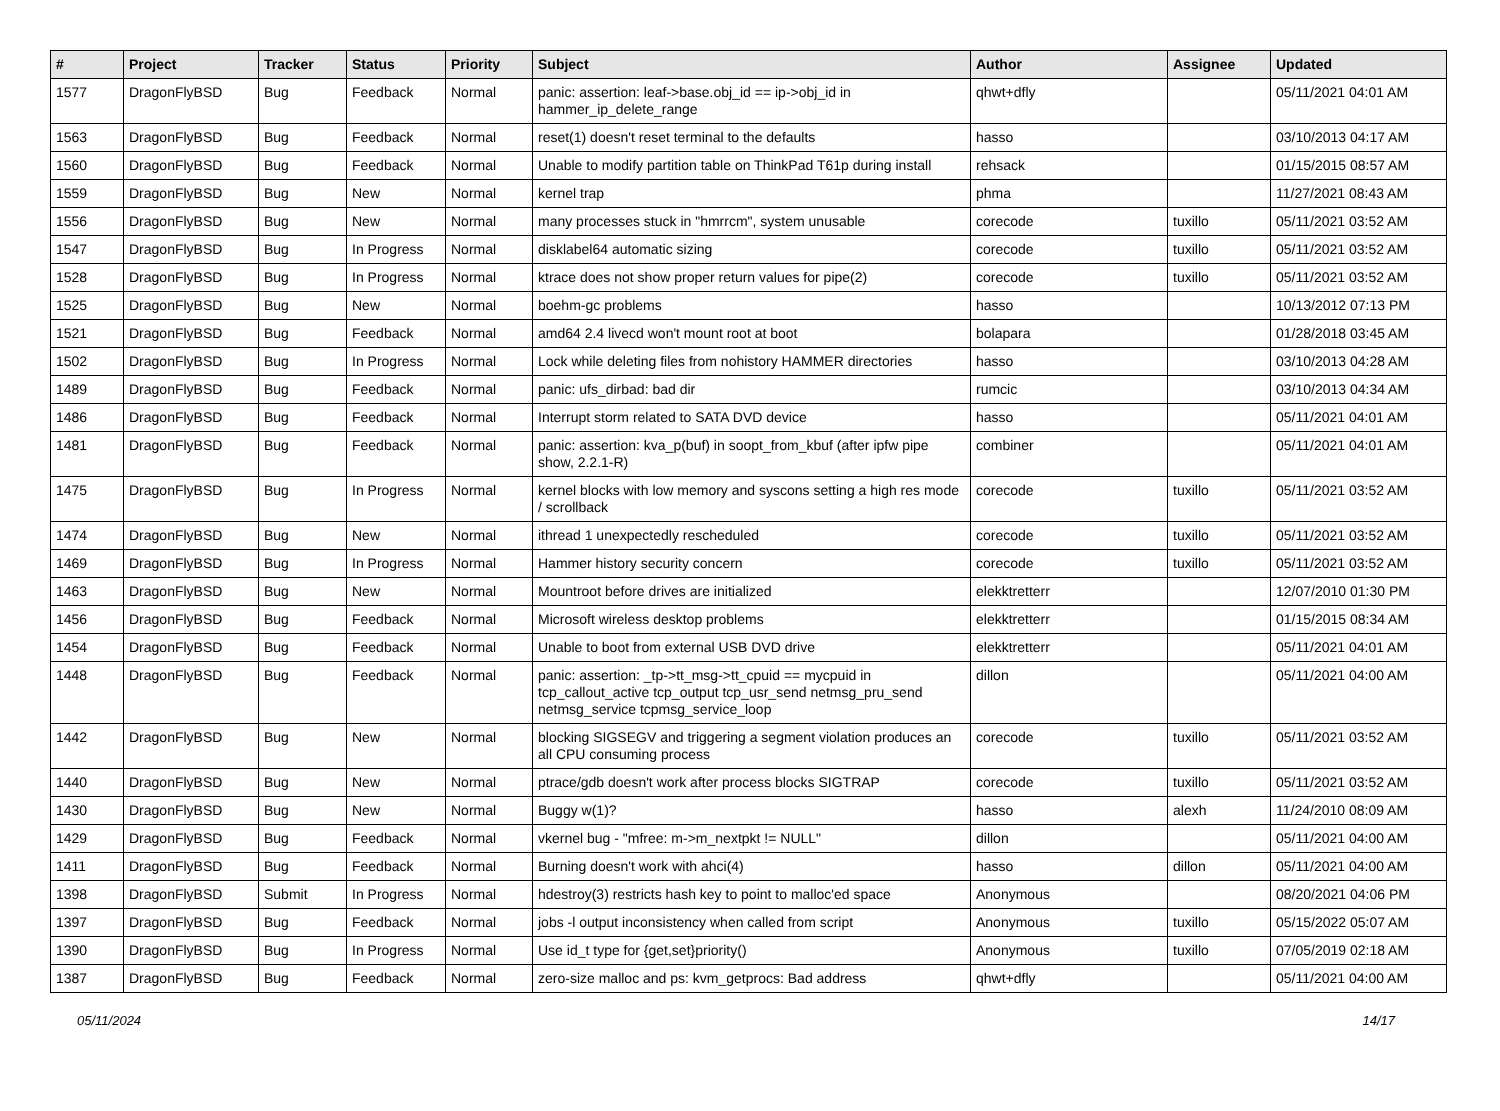| # | Project | Tracker | Status | Priority | Subject | Author | Assignee | Updated |
| --- | --- | --- | --- | --- | --- | --- | --- | --- |
| 1577 | DragonFlyBSD | Bug | Feedback | Normal | panic: assertion: leaf->base.obj_id == ip->obj_id in hammer_ip_delete_range | qhwt+dfly | | 05/11/2021 04:01 AM |
| 1563 | DragonFlyBSD | Bug | Feedback | Normal | reset(1) doesn't reset terminal to the defaults | hasso | | 03/10/2013 04:17 AM |
| 1560 | DragonFlyBSD | Bug | Feedback | Normal | Unable to modify partition table on ThinkPad T61p during install | rehsack | | 01/15/2015 08:57 AM |
| 1559 | DragonFlyBSD | Bug | New | Normal | kernel trap | phma | | 11/27/2021 08:43 AM |
| 1556 | DragonFlyBSD | Bug | New | Normal | many processes stuck in "hmrrcm", system unusable | corecode | tuxillo | 05/11/2021 03:52 AM |
| 1547 | DragonFlyBSD | Bug | In Progress | Normal | disklabel64 automatic sizing | corecode | tuxillo | 05/11/2021 03:52 AM |
| 1528 | DragonFlyBSD | Bug | In Progress | Normal | ktrace does not show proper return values for pipe(2) | corecode | tuxillo | 05/11/2021 03:52 AM |
| 1525 | DragonFlyBSD | Bug | New | Normal | boehm-gc problems | hasso | | 10/13/2012 07:13 PM |
| 1521 | DragonFlyBSD | Bug | Feedback | Normal | amd64 2.4 livecd won't mount root at boot | bolapara | | 01/28/2018 03:45 AM |
| 1502 | DragonFlyBSD | Bug | In Progress | Normal | Lock while deleting files from nohistory HAMMER directories | hasso | | 03/10/2013 04:28 AM |
| 1489 | DragonFlyBSD | Bug | Feedback | Normal | panic: ufs_dirbad: bad dir | rumcic | | 03/10/2013 04:34 AM |
| 1486 | DragonFlyBSD | Bug | Feedback | Normal | Interrupt storm related to SATA DVD device | hasso | | 05/11/2021 04:01 AM |
| 1481 | DragonFlyBSD | Bug | Feedback | Normal | panic: assertion: kva_p(buf) in soopt_from_kbuf (after ipfw pipe show, 2.2.1-R) | combiner | | 05/11/2021 04:01 AM |
| 1475 | DragonFlyBSD | Bug | In Progress | Normal | kernel blocks with low memory and syscons setting a high res mode / scrollback | corecode | tuxillo | 05/11/2021 03:52 AM |
| 1474 | DragonFlyBSD | Bug | New | Normal | ithread 1 unexpectedly rescheduled | corecode | tuxillo | 05/11/2021 03:52 AM |
| 1469 | DragonFlyBSD | Bug | In Progress | Normal | Hammer history security concern | corecode | tuxillo | 05/11/2021 03:52 AM |
| 1463 | DragonFlyBSD | Bug | New | Normal | Mountroot before drives are initialized | elekktretterr | | 12/07/2010 01:30 PM |
| 1456 | DragonFlyBSD | Bug | Feedback | Normal | Microsoft wireless desktop problems | elekktretterr | | 01/15/2015 08:34 AM |
| 1454 | DragonFlyBSD | Bug | Feedback | Normal | Unable to boot from external USB DVD drive | elekktretterr | | 05/11/2021 04:01 AM |
| 1448 | DragonFlyBSD | Bug | Feedback | Normal | panic: assertion: _tp->tt_msg->tt_cpuid == mycpuid in tcp_callout_active tcp_output tcp_usr_send netmsg_pru_send netmsg_service tcpmsg_service_loop | dillon | | 05/11/2021 04:00 AM |
| 1442 | DragonFlyBSD | Bug | New | Normal | blocking SIGSEGV and triggering a segment violation produces an all CPU consuming process | corecode | tuxillo | 05/11/2021 03:52 AM |
| 1440 | DragonFlyBSD | Bug | New | Normal | ptrace/gdb doesn't work after process blocks SIGTRAP | corecode | tuxillo | 05/11/2021 03:52 AM |
| 1430 | DragonFlyBSD | Bug | New | Normal | Buggy w(1)? | hasso | alexh | 11/24/2010 08:09 AM |
| 1429 | DragonFlyBSD | Bug | Feedback | Normal | vkernel bug - "mfree: m->m_nextpkt != NULL" | dillon | | 05/11/2021 04:00 AM |
| 1411 | DragonFlyBSD | Bug | Feedback | Normal | Burning doesn't work with ahci(4) | hasso | dillon | 05/11/2021 04:00 AM |
| 1398 | DragonFlyBSD | Submit | In Progress | Normal | hdestroy(3) restricts hash key to point to malloc'ed space | Anonymous | | 08/20/2021 04:06 PM |
| 1397 | DragonFlyBSD | Bug | Feedback | Normal | jobs -l output inconsistency when called from script | Anonymous | tuxillo | 05/15/2022 05:07 AM |
| 1390 | DragonFlyBSD | Bug | In Progress | Normal | Use id_t type for {get,set}priority() | Anonymous | tuxillo | 07/05/2019 02:18 AM |
| 1387 | DragonFlyBSD | Bug | Feedback | Normal | zero-size malloc and ps: kvm_getprocs: Bad address | qhwt+dfly | | 05/11/2021 04:00 AM |
05/11/2024 14/17